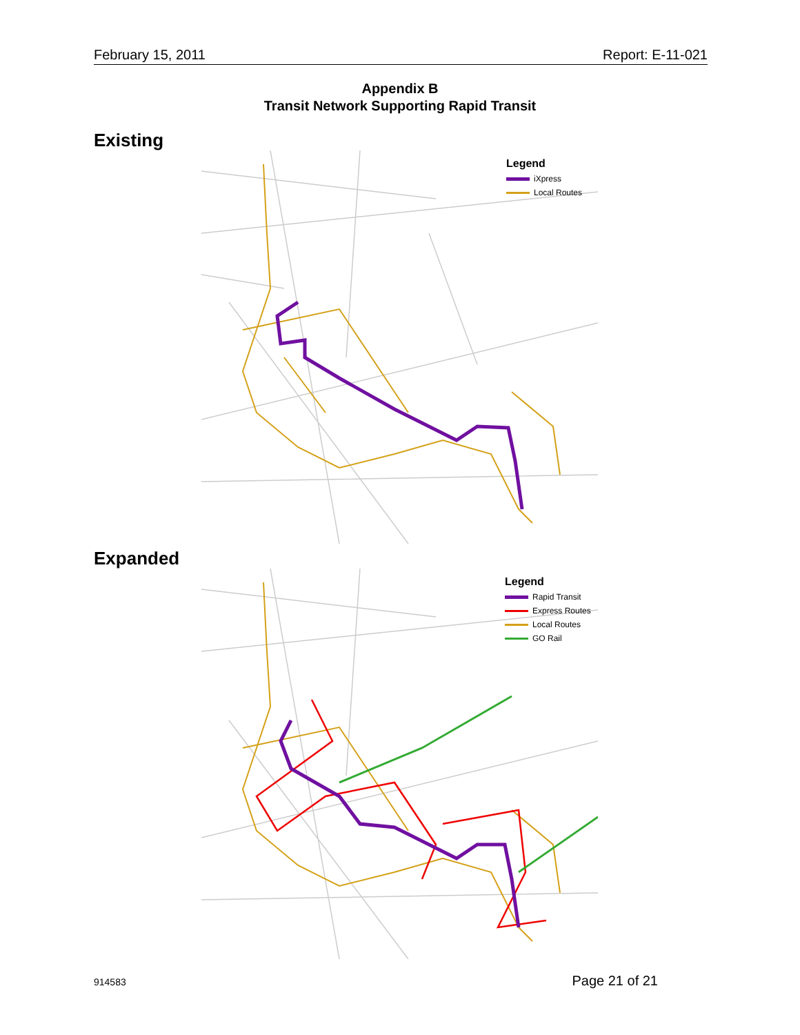February 15, 2011 Report: E-11-021
Appendix B
Transit Network Supporting Rapid Transit
Existing
Legend
iXpress
Local Routes
Expanded
Legend
Rapid Transit
Express Routes
Local Routes
GO Rail
914583 Page 21 of 21